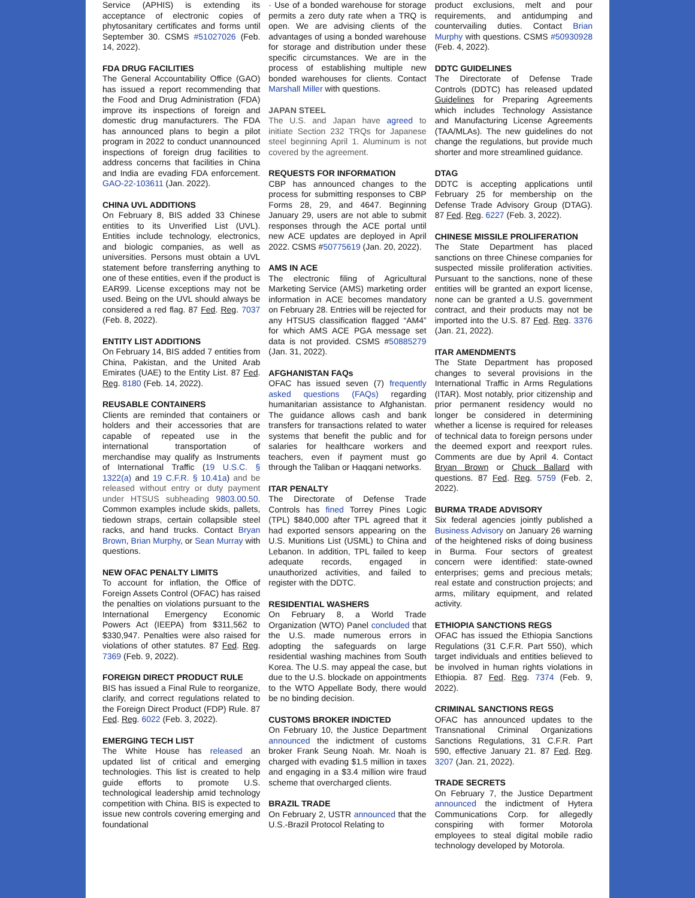Service (APHIS) is extending its acceptance of electronic copies of phytosanitary certificates and forms until September 30. CSMS #51027026 (Feb. 14, 2022).
FDA DRUG FACILITIES
The General Accountability Office (GAO) has issued a report recommending that the Food and Drug Administration (FDA) improve its inspections of foreign and domestic drug manufacturers. The FDA has announced plans to begin a pilot program in 2022 to conduct unannounced inspections of foreign drug facilities to address concerns that facilities in China and India are evading FDA enforcement. GAO-22-103611 (Jan. 2022).
CHINA UVL ADDITIONS
On February 8, BIS added 33 Chinese entities to its Unverified List (UVL). Entities include technology, electronics, and biologic companies, as well as universities. Persons must obtain a UVL statement before transferring anything to one of these entities, even if the product is EAR99. License exceptions may not be used. Being on the UVL should always be considered a red flag. 87 Fed. Reg. 7037 (Feb. 8, 2022).
ENTITY LIST ADDITIONS
On February 14, BIS added 7 entities from China, Pakistan, and the United Arab Emirates (UAE) to the Entity List. 87 Fed. Reg. 8180 (Feb. 14, 2022).
REUSABLE CONTAINERS
Clients are reminded that containers or holders and their accessories that are capable of repeated use in the international transportation of merchandise may qualify as Instruments of International Traffic (19 U.S.C. § 1322(a) and 19 C.F.R. § 10.41a) and be released without entry or duty payment under HTSUS subheading 9803.00.50. Common examples include skids, pallets, tiedown straps, certain collapsible steel racks, and hand trucks. Contact Bryan Brown, Brian Murphy, or Sean Murray with questions.
NEW OFAC PENALTY LIMITS
To account for inflation, the Office of Foreign Assets Control (OFAC) has raised the penalties on violations pursuant to the International Emergency Economic Powers Act (IEEPA) from $311,562 to $330,947. Penalties were also raised for violations of other statutes. 87 Fed. Reg. 7369 (Feb. 9, 2022).
FOREIGN DIRECT PRODUCT RULE
BIS has issued a Final Rule to reorganize, clarify, and correct regulations related to the Foreign Direct Product (FDP) Rule. 87 Fed. Reg. 6022 (Feb. 3, 2022).
EMERGING TECH LIST
The White House has released an updated list of critical and emerging technologies. This list is created to help guide efforts to promote U.S. technological leadership amid technology competition with China. BIS is expected to issue new controls covering emerging and foundational
· Use of a bonded warehouse for storage permits a zero duty rate when a TRQ is open. We are advising clients of the advantages of using a bonded warehouse for storage and distribution under these specific circumstances. We are in the process of establishing multiple new bonded warehouses for clients. Contact Marshall Miller with questions.
JAPAN STEEL
The U.S. and Japan have agreed to initiate Section 232 TRQs for Japanese steel beginning April 1. Aluminum is not covered by the agreement.
REQUESTS FOR INFORMATION
CBP has announced changes to the process for submitting responses to CBP Forms 28, 29, and 4647. Beginning January 29, users are not able to submit responses through the ACE portal until new ACE updates are deployed in April 2022. CSMS #50775619 (Jan. 20, 2022).
AMS IN ACE
The electronic filing of Agricultural Marketing Service (AMS) marketing order information in ACE becomes mandatory on February 28. Entries will be rejected for any HTSUS classification flagged “AM4” for which AMS ACE PGA message set data is not provided. CSMS #50885279 (Jan. 31, 2022).
AFGHANISTAN FAQs
OFAC has issued seven (7) frequently asked questions (FAQs) regarding humanitarian assistance to Afghanistan. The guidance allows cash and bank transfers for transactions related to water systems that benefit the public and for salaries for healthcare workers and teachers, even if payment must go through the Taliban or Haqqani networks.
ITAR PENALTY
The Directorate of Defense Trade Controls has fined Torrey Pines Logic (TPL) $840,000 after TPL agreed that it had exported sensors appearing on the U.S. Munitions List (USML) to China and Lebanon. In addition, TPL failed to keep adequate records, engaged in unauthorized activities, and failed to register with the DDTC.
RESIDENTIAL WASHERS
On February 8, a World Trade Organization (WTO) Panel concluded that the U.S. made numerous errors in adopting the safeguards on large residential washing machines from South Korea. The U.S. may appeal the case, but due to the U.S. blockade on appointments to the WTO Appellate Body, there would be no binding decision.
CUSTOMS BROKER INDICTED
On February 10, the Justice Department announced the indictment of customs broker Frank Seung Noah. Mr. Noah is charged with evading $1.5 million in taxes and engaging in a $3.4 million wire fraud scheme that overcharged clients.
BRAZIL TRADE
On February 2, USTR announced that the U.S.-Brazil Protocol Relating to
product exclusions, melt and pour requirements, and antidumping and countervailing duties. Contact Brian Murphy with questions. CSMS #50930928 (Feb. 4, 2022).
DDTC GUIDELINES
The Directorate of Defense Trade Controls (DDTC) has released updated Guidelines for Preparing Agreements which includes Technology Assistance and Manufacturing License Agreements (TAA/MLAs). The new guidelines do not change the regulations, but provide much shorter and more streamlined guidance.
DTAG
DDTC is accepting applications until February 25 for membership on the Defense Trade Advisory Group (DTAG). 87 Fed. Reg. 6227 (Feb. 3, 2022).
CHINESE MISSILE PROLIFERATION
The State Department has placed sanctions on three Chinese companies for suspected missile proliferation activities. Pursuant to the sanctions, none of these entities will be granted an export license, none can be granted a U.S. government contract, and their products may not be imported into the U.S. 87 Fed. Reg. 3376 (Jan. 21, 2022).
ITAR AMENDMENTS
The State Department has proposed changes to several provisions in the International Traffic in Arms Regulations (ITAR). Most notably, prior citizenship and prior permanent residency would no longer be considered in determining whether a license is required for releases of technical data to foreign persons under the deemed export and reexport rules. Comments are due by April 4. Contact Bryan Brown or Chuck Ballard with questions. 87 Fed. Reg. 5759 (Feb. 2, 2022).
BURMA TRADE ADVISORY
Six federal agencies jointly published a Business Advisory on January 26 warning of the heightened risks of doing business in Burma. Four sectors of greatest concern were identified: state-owned enterprises; gems and precious metals; real estate and construction projects; and arms, military equipment, and related activity.
ETHIOPIA SANCTIONS REGS
OFAC has issued the Ethiopia Sanctions Regulations (31 C.F.R. Part 550), which target individuals and entities believed to be involved in human rights violations in Ethiopia. 87 Fed. Reg. 7374 (Feb. 9, 2022).
CRIMINAL SANCTIONS REGS
OFAC has announced updates to the Transnational Criminal Organizations Sanctions Regulations, 31 C.F.R. Part 590, effective January 21. 87 Fed. Reg. 3207 (Jan. 21, 2022).
TRADE SECRETS
On February 7, the Justice Department announced the indictment of Hytera Communications Corp. for allegedly conspiring with former Motorola employees to steal digital mobile radio technology developed by Motorola.